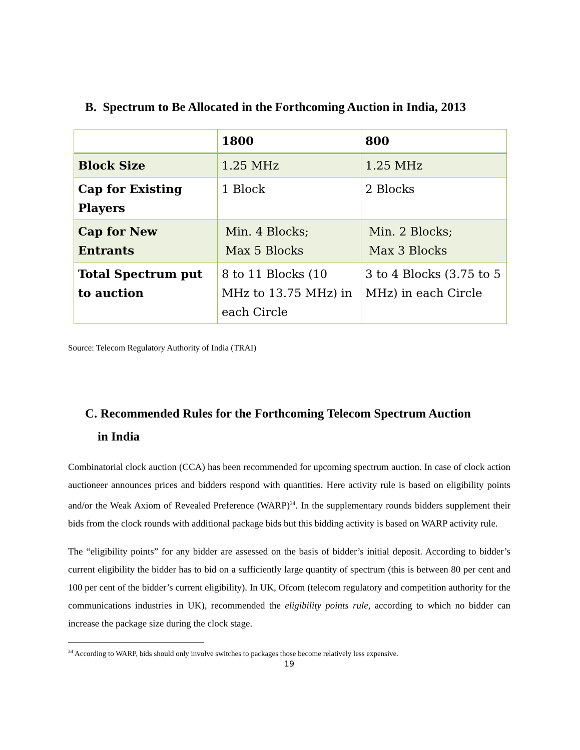B. Spectrum to Be Allocated in the Forthcoming Auction in India, 2013
| | 1800 | 800 |
| --- | --- | --- |
| Block Size | 1.25 MHz | 1.25 MHz |
| Cap for Existing Players | 1 Block | 2 Blocks |
| Cap for New Entrants | Min. 4 Blocks; Max 5 Blocks | Min. 2 Blocks; Max 3 Blocks |
| Total Spectrum put to auction | 8 to 11 Blocks (10 MHz to 13.75 MHz) in each Circle | 3 to 4 Blocks (3.75 to 5 MHz) in each Circle |
Source: Telecom Regulatory Authority of India (TRAI)
C. Recommended Rules for the Forthcoming Telecom Spectrum Auction
in India
Combinatorial clock auction (CCA) has been recommended for upcoming spectrum auction. In case of clock action auctioneer announces prices and bidders respond with quantities. Here activity rule is based on eligibility points and/or the Weak Axiom of Revealed Preference (WARP)<sup>34</sup>. In the supplementary rounds bidders supplement their bids from the clock rounds with additional package bids but this bidding activity is based on WARP activity rule.
The “eligibility points” for any bidder are assessed on the basis of bidder’s initial deposit. According to bidder’s current eligibility the bidder has to bid on a sufficiently large quantity of spectrum (this is between 80 per cent and 100 per cent of the bidder’s current eligibility). In UK, Ofcom (telecom regulatory and competition authority for the communications industries in UK), recommended the eligibility points rule, according to which no bidder can increase the package size during the clock stage.
<sup>34</sup> According to WARP, bids should only involve switches to packages those become relatively less expensive.
19